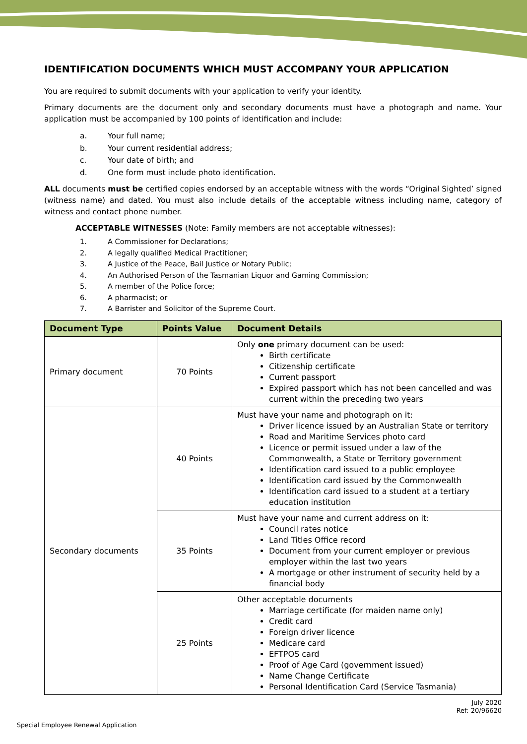IDENTIFICATION DOCUMENTS WHICH MUST ACCOMPANY YOUR APPLICATION
You are required to submit documents with your application to verify your identity.
Primary documents are the document only and secondary documents must have a photograph and name. Your application must be accompanied by 100 points of identification and include:
a. Your full name;
b. Your current residential address;
c. Your date of birth; and
d. One form must include photo identification.
ALL documents must be certified copies endorsed by an acceptable witness with the words “Original Sighted’ signed (witness name) and dated. You must also include details of the acceptable witness including name, category of witness and contact phone number.
ACCEPTABLE WITNESSES (Note: Family members are not acceptable witnesses):
1. A Commissioner for Declarations;
2. A legally qualified Medical Practitioner;
3. A Justice of the Peace, Bail Justice or Notary Public;
4. An Authorised Person of the Tasmanian Liquor and Gaming Commission;
5. A member of the Police force;
6. A pharmacist; or
7. A Barrister and Solicitor of the Supreme Court.
| Document Type | Points Value | Document Details |
| --- | --- | --- |
| Primary document | 70 Points | Only one primary document can be used: Birth certificate Citizenship certificate Current passport Expired passport which has not been cancelled and was current within the preceding two years |
| Secondary documents | 40 Points | Must have your name and photograph on it: Driver licence issued by an Australian State or territory Road and Maritime Services photo card Licence or permit issued under a law of the Commonwealth, a State or Territory government Identification card issued to a public employee Identification card issued by the Commonwealth Identification card issued to a student at a tertiary education institution |
| | 35 Points | Must have your name and current address on it: Council rates notice Land Titles Office record Document from your current employer or previous employer within the last two years A mortgage or other instrument of security held by a financial body |
| | 25 Points | Other acceptable documents Marriage certificate (for maiden name only) Credit card Foreign driver licence Medicare card EFTPOS card Proof of Age Card (government issued) Name Change Certificate Personal Identification Card (Service Tasmania) |
July 2020
Ref: 20/96620
Special Employee Renewal Application